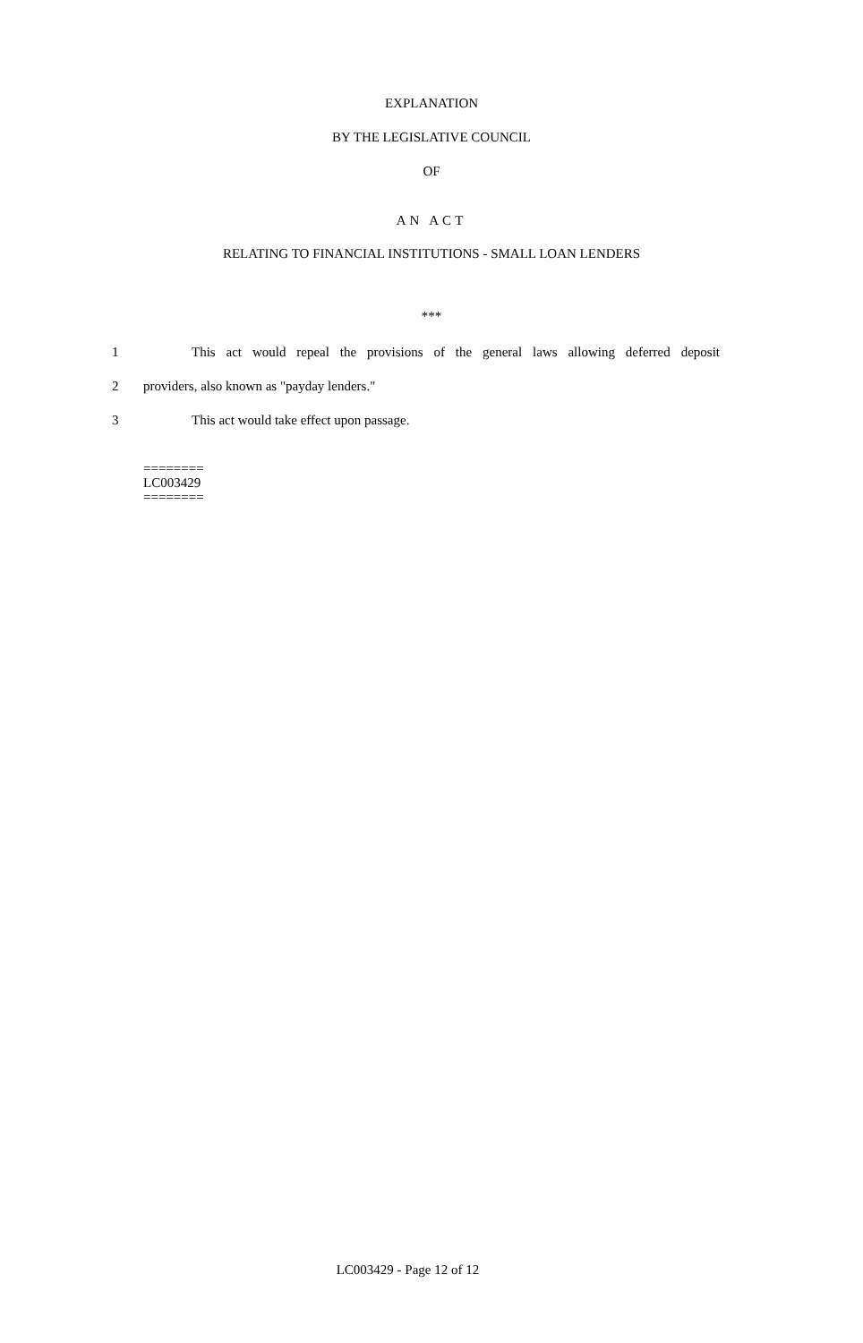EXPLANATION
BY THE LEGISLATIVE COUNCIL
OF
AN ACT
RELATING TO FINANCIAL INSTITUTIONS - SMALL LOAN LENDERS
***
1 This act would repeal the provisions of the general laws allowing deferred deposit
2 providers, also known as "payday lenders."
3 This act would take effect upon passage.
========
LC003429
========
LC003429 - Page 12 of 12